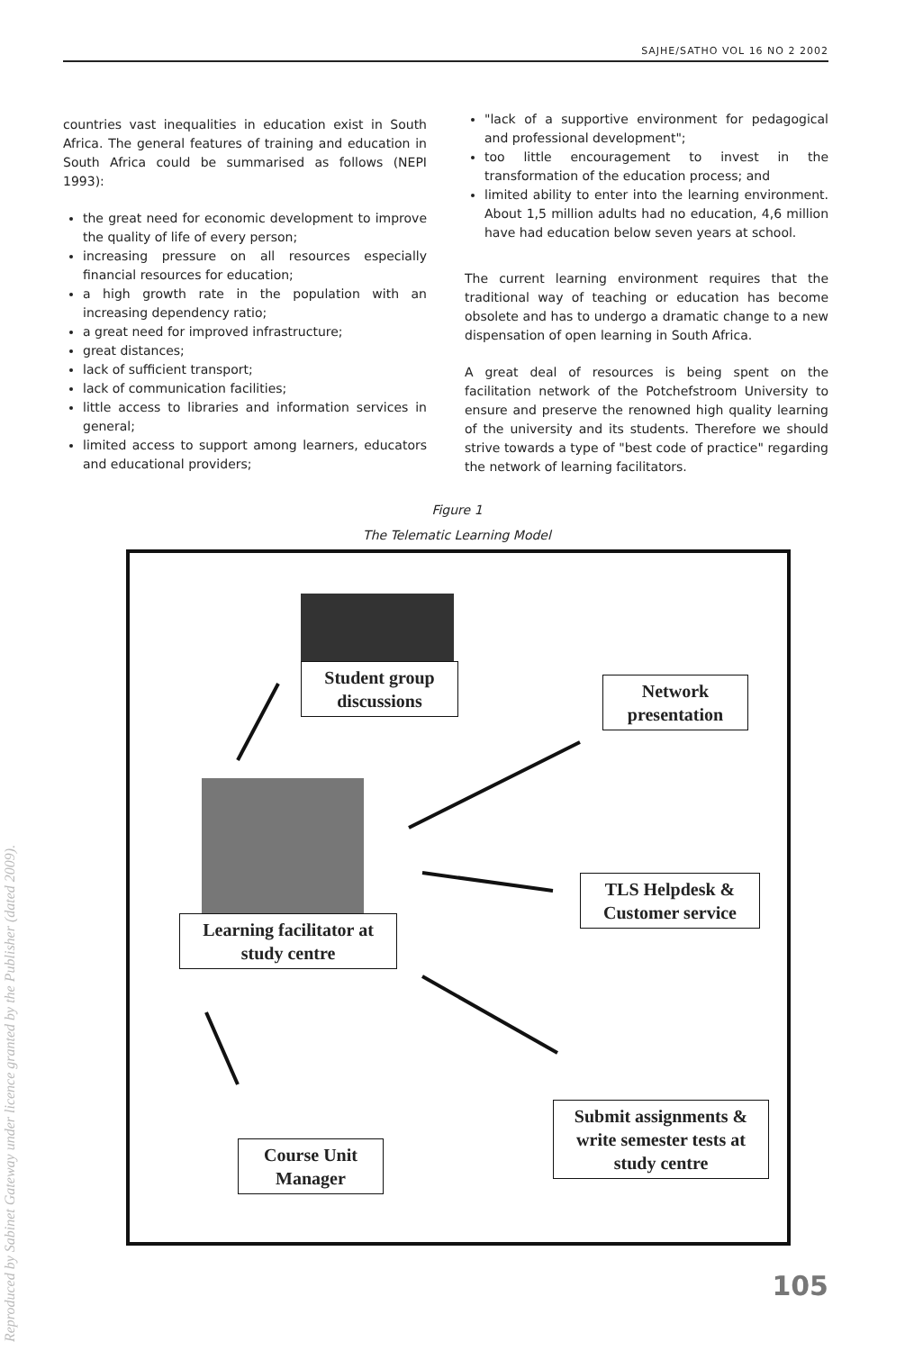SAJHE/SATHO VOL 16 NO 2 2002
countries vast inequalities in education exist in South Africa. The general features of training and education in South Africa could be summarised as follows (NEPI 1993):
the great need for economic development to improve the quality of life of every person;
increasing pressure on all resources especially financial resources for education;
a high growth rate in the population with an increasing dependency ratio;
a great need for improved infrastructure;
great distances;
lack of sufficient transport;
lack of communication facilities;
little access to libraries and information services in general;
limited access to support among learners, educators and educational providers;
"lack of a supportive environment for pedagogical and professional development";
too little encouragement to invest in the transformation of the education process; and
limited ability to enter into the learning environment. About 1,5 million adults had no education, 4,6 million have had education below seven years at school.
The current learning environment requires that the traditional way of teaching or education has become obsolete and has to undergo a dramatic change to a new dispensation of open learning in South Africa.
A great deal of resources is being spent on the facilitation network of the Potchefstroom University to ensure and preserve the renowned high quality learning of the university and its students. Therefore we should strive towards a type of "best code of practice" regarding the network of learning facilitators.
Figure 1
The Telematic Learning Model
Student group discussions
Network presentation
Learning facilitator at study centre
TLS Helpdesk & Customer service
Course Unit Manager
Submit assignments & write semester tests at study centre
105
Reproduced by Sabinet Gateway under licence granted by the Publisher (dated 2009).